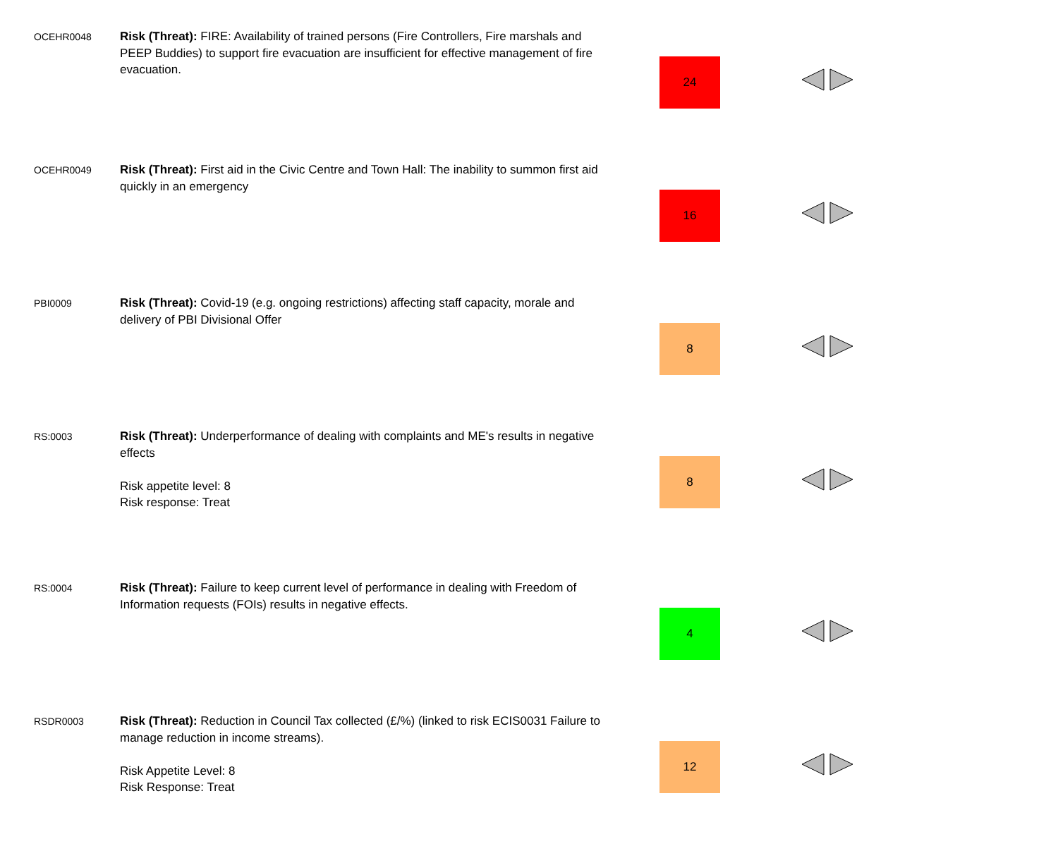| OCEHR0048 | Risk (Threat): FIRE: Availability of trained persons (Fire Controllers, Fire marshals and PEEP Buddies) to support fire evacuation are insufficient for effective management of fire evacuation. | 24 | |
| OCEHR0049 | Risk (Threat): First aid in the Civic Centre and Town Hall: The inability to summon first aid quickly in an emergency | 16 | |
| PBI0009 | Risk (Threat): Covid-19 (e.g. ongoing restrictions) affecting staff capacity, morale and delivery of PBI Divisional Offer | 8 | |
| RS:0003 | Risk (Threat): Underperformance of dealing with complaints and ME's results in negative effects Risk appetite level: 8 Risk response: Treat | 8 | |
| RS:0004 | Risk (Threat): Failure to keep current level of performance in dealing with Freedom of Information requests (FOIs) results in negative effects. | 4 | |
| RSDR0003 | Risk (Threat): Reduction in Council Tax collected (£/%) (linked to risk ECIS0031 Failure to manage reduction in income streams). Risk Appetite Level: 8 Risk Response: Treat | 12 | |